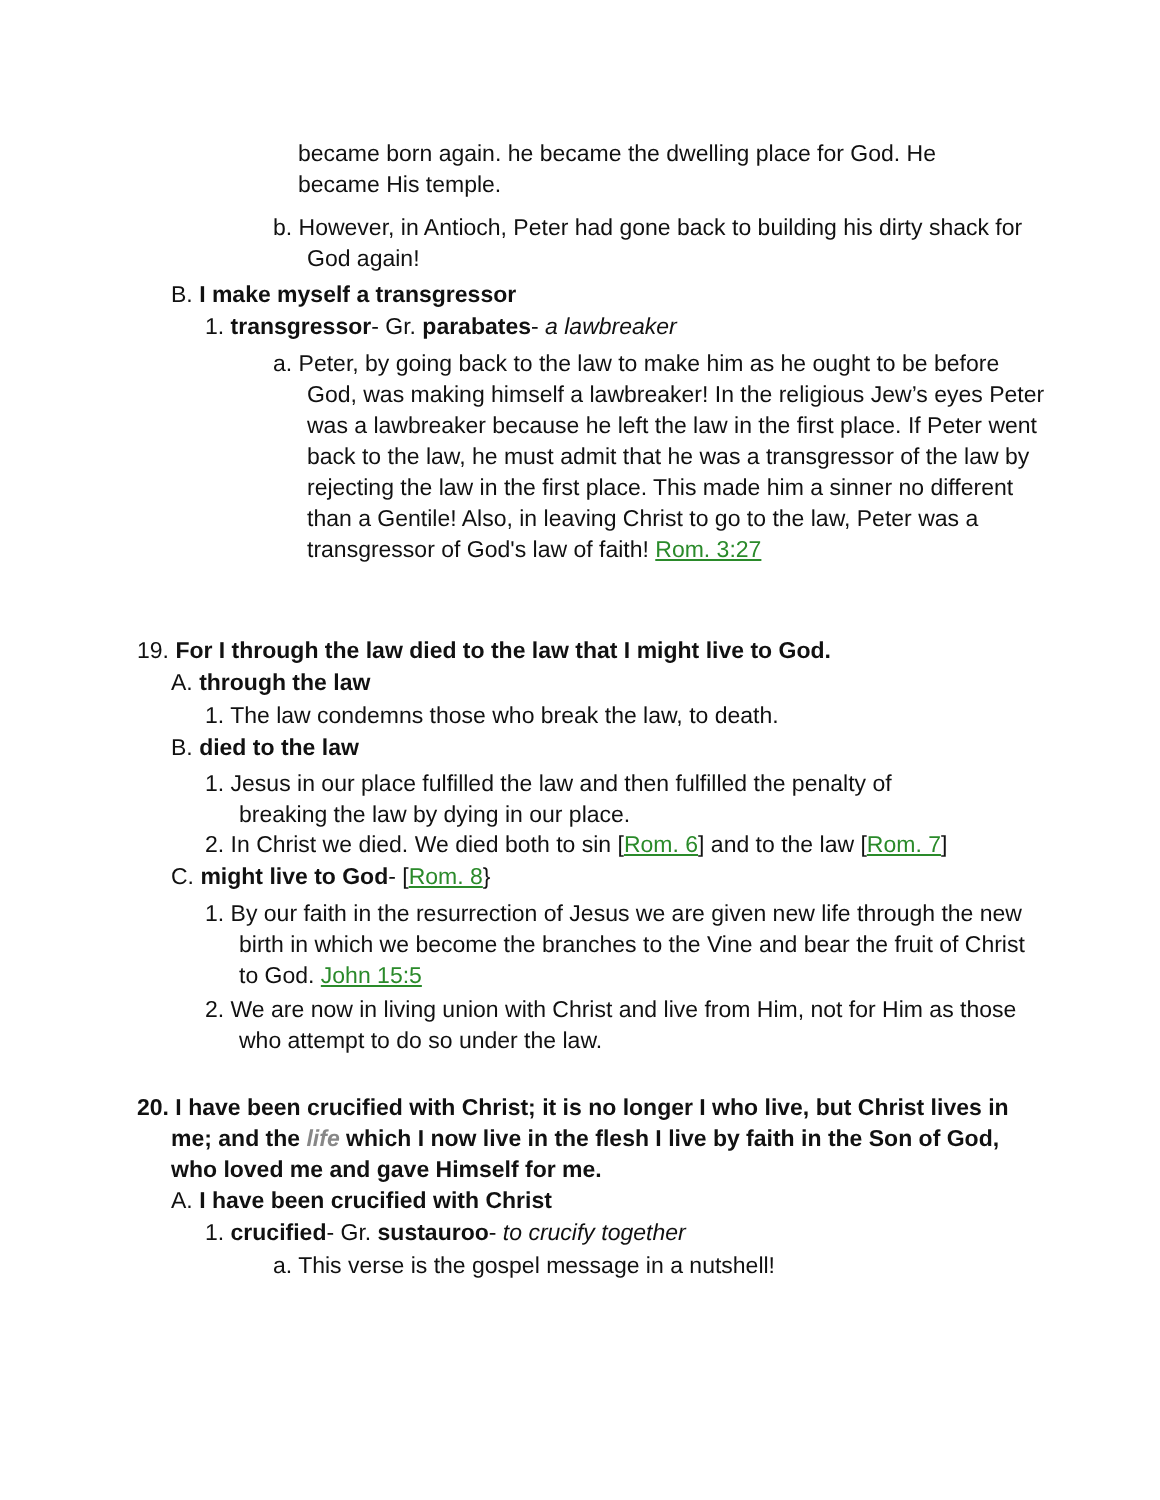became born again. he became the dwelling place for God. He became His temple.
b. However, in Antioch, Peter had gone back to building his dirty shack for God again!
B. I make myself a transgressor
1. transgressor- Gr. parabates- a lawbreaker
a. Peter, by going back to the law to make him as he ought to be before God, was making himself a lawbreaker! In the religious Jew’s eyes Peter was a lawbreaker because he left the law in the first place. If Peter went back to the law, he must admit that he was a transgressor of the law by rejecting the law in the first place. This made him a sinner no different than a Gentile! Also, in leaving Christ to go to the law, Peter was a transgressor of God's law of faith! Rom. 3:27
19. For I through the law died to the law that I might live to God.
A. through the law
1. The law condemns those who break the law, to death.
B. died to the law
1. Jesus in our place fulfilled the law and then fulfilled the penalty of breaking the law by dying in our place.
2. In Christ we died. We died both to sin [Rom. 6] and to the law [Rom. 7]
C. might live to God- [Rom. 8}
1. By our faith in the resurrection of Jesus we are given new life through the new birth in which we become the branches to the Vine and bear the fruit of Christ to God. John 15:5
2. We are now in living union with Christ and live from Him, not for Him as those who attempt to do so under the law.
20. I have been crucified with Christ; it is no longer I who live, but Christ lives in me; and the life which I now live in the flesh I live by faith in the Son of God, who loved me and gave Himself for me.
A. I have been crucified with Christ
1. crucified- Gr. sustauroo- to crucify together
a. This verse is the gospel message in a nutshell!